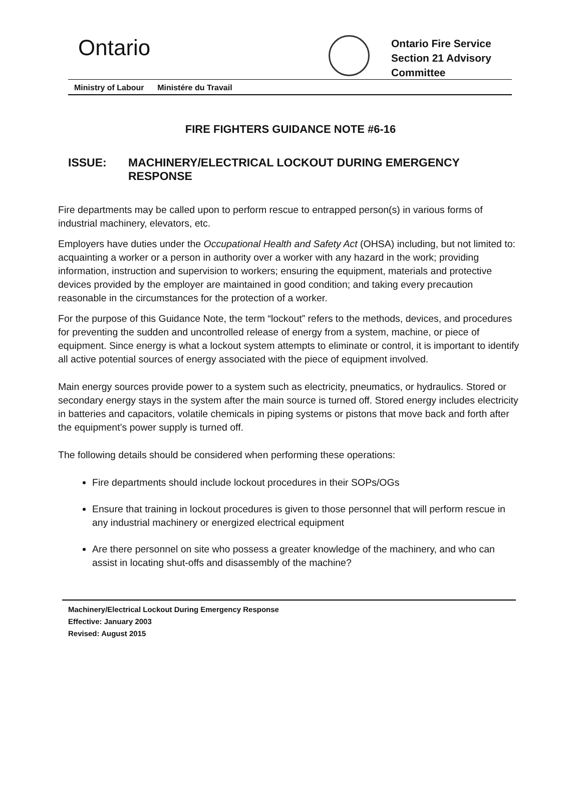Ontario
Ontario Fire Service
Section 21 Advisory
Committee
Ministry of Labour Ministére du Travail
FIRE FIGHTERS GUIDANCE NOTE #6-16
ISSUE: MACHINERY/ELECTRICAL LOCKOUT DURING EMERGENCY RESPONSE
Fire departments may be called upon to perform rescue to entrapped person(s) in various forms of industrial machinery, elevators, etc.
Employers have duties under the Occupational Health and Safety Act (OHSA) including, but not limited to: acquainting a worker or a person in authority over a worker with any hazard in the work; providing information, instruction and supervision to workers; ensuring the equipment, materials and protective devices provided by the employer are maintained in good condition; and taking every precaution reasonable in the circumstances for the protection of a worker.
For the purpose of this Guidance Note, the term “lockout” refers to the methods, devices, and procedures for preventing the sudden and uncontrolled release of energy from a system, machine, or piece of equipment. Since energy is what a lockout system attempts to eliminate or control, it is important to identify all active potential sources of energy associated with the piece of equipment involved.
Main energy sources provide power to a system such as electricity, pneumatics, or hydraulics. Stored or secondary energy stays in the system after the main source is turned off. Stored energy includes electricity in batteries and capacitors, volatile chemicals in piping systems or pistons that move back and forth after the equipment’s power supply is turned off.
The following details should be considered when performing these operations:
Fire departments should include lockout procedures in their SOPs/OGs
Ensure that training in lockout procedures is given to those personnel that will perform rescue in any industrial machinery or energized electrical equipment
Are there personnel on site who possess a greater knowledge of the machinery, and who can assist in locating shut-offs and disassembly of the machine?
Machinery/Electrical Lockout During Emergency Response
Effective: January 2003
Revised: August 2015